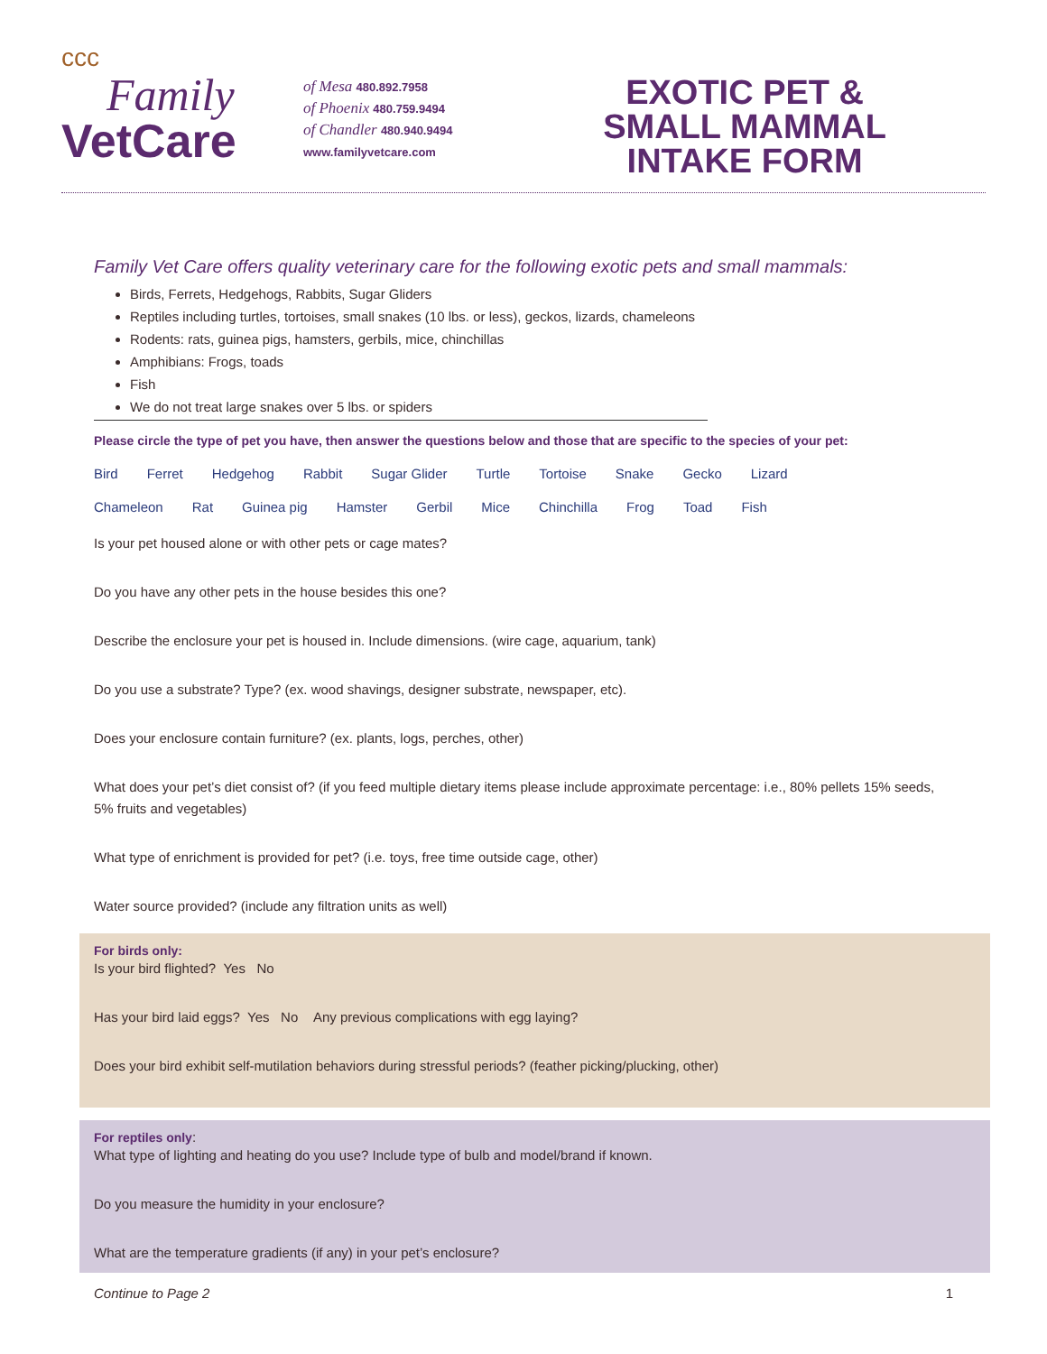ссс
Family
VetCare
of Mesa 480.892.7958
of Phoenix 480.759.9494
of Chandler 480.940.9494
www.familyvetcare.com
EXOTIC PET &
SMALL MAMMAL
INTAKE FORM
Family Vet Care offers quality veterinary care for the following exotic pets and small mammals:
Birds, Ferrets, Hedgehogs, Rabbits, Sugar Gliders
Reptiles including turtles, tortoises, small snakes (10 lbs. or less), geckos, lizards, chameleons
Rodents: rats, guinea pigs, hamsters, gerbils, mice, chinchillas
Amphibians: Frogs, toads
Fish
We do not treat large snakes over 5 lbs. or spiders
Please circle the type of pet you have, then answer the questions below and those that are specific to the species of your pet:
Bird Ferret Hedgehog Rabbit Sugar Glider Turtle Tortoise Snake Gecko Lizard
Chameleon Rat Guinea pig Hamster Gerbil Mice Chinchilla Frog Toad Fish
Is your pet housed alone or with other pets or cage mates?
Do you have any other pets in the house besides this one?
Describe the enclosure your pet is housed in. Include dimensions. (wire cage, aquarium, tank)
Do you use a substrate? Type? (ex. wood shavings, designer substrate, newspaper, etc).
Does your enclosure contain furniture? (ex. plants, logs, perches, other)
What does your pet’s diet consist of? (if you feed multiple dietary items please include approximate percentage: i.e., 80% pellets 15% seeds, 5% fruits and vegetables)
What type of enrichment is provided for pet? (i.e. toys, free time outside cage, other)
Water source provided? (include any filtration units as well)
For birds only:
Is your bird flighted? Yes No
Has your bird laid eggs? Yes No Any previous complications with egg laying?
Does your bird exhibit self-mutilation behaviors during stressful periods? (feather picking/plucking, other)
For reptiles only:
What type of lighting and heating do you use? Include type of bulb and model/brand if known.
Do you measure the humidity in your enclosure?
What are the temperature gradients (if any) in your pet’s enclosure?
Continue to Page 2 1